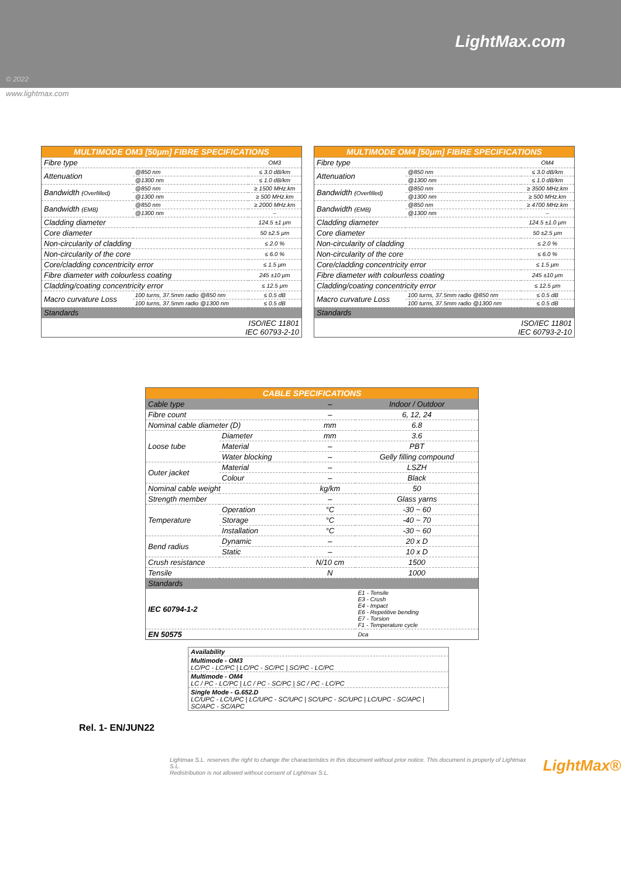LightMax.com
© 2022
www.lightmax.com
| MULTIMODE OM3 [50μm] FIBRE SPECIFICATIONS | | |
| --- | --- | --- |
| Fibre type | | OM3 |
| Attenuation | @850 nm | ≤ 3.0 dB/km |
| | @1300 nm | ≤ 1.0 dB/km |
| Bandwidth (Overfilled) | @850 nm | ≥ 1500 MHz.km |
| | @1300 nm | ≥ 500 MHz.km |
| Bandwidth (EMB) | @850 nm | ≥ 2000 MHz.km |
| | @1300 nm | – |
| Cladding diameter | | 124.5 ±1 μm |
| Core diameter | | 50 ±2.5 μm |
| Non-circularity of cladding | | ≤ 2.0 % |
| Non-circularity of the core | | ≤ 6.0 % |
| Core/cladding concentricity error | | ≤ 1.5 μm |
| Fibre diameter with colourless coating | | 245 ±10 μm |
| Cladding/coating concentricity error | | ≤ 12.5 μm |
| Macro curvature Loss | 100 turns, 37.5mm radio @850 nm | ≤ 0.5 dB |
| | 100 turns, 37.5mm radio @1300 nm | ≤ 0.5 dB |
| Standards | | |
| ISO/IEC 11801 IEC 60793-2-10 | | |
| MULTIMODE OM4 [50μm] FIBRE SPECIFICATIONS | | |
| --- | --- | --- |
| Fibre type | | OM4 |
| Attenuation | @850 nm | ≤ 3.0 dB/km |
| | @1300 nm | ≤ 1.0 dB/km |
| Bandwidth (Overfilled) | @850 nm | ≥ 3500 MHz.km |
| | @1300 nm | ≥ 500 MHz.km |
| Bandwidth (EMB) | @850 nm | ≥ 4700 MHz.km |
| | @1300 nm | – |
| Cladding diameter | | 124.5 ±1.0 μm |
| Core diameter | | 50 ±2.5 μm |
| Non-circularity of cladding | | ≤ 2.0 % |
| Non-circularity of the core | | ≤ 6.0 % |
| Core/cladding concentricity error | | ≤ 1.5 μm |
| Fibre diameter with colourless coating | | 245 ±10 μm |
| Cladding/coating concentricity error | | ≤ 12.5 μm |
| Macro curvature Loss | 100 turns, 37.5mm radio @850 nm | ≤ 0.5 dB |
| | 100 turns, 37.5mm radio @1300 nm | ≤ 0.5 dB |
| Standards | | |
| ISO/IEC 11801 IEC 60793-2-10 | | |
| CABLE SPECIFICATIONS | | | |
| --- | --- | --- | --- |
| Cable type | | – | Indoor / Outdoor |
| Fibre count | | – | 6, 12, 24 |
| Nominal cable diameter (D) | | mm | 6.8 |
| Loose tube | Diameter | mm | 3.6 |
| | Material | – | PBT |
| | Water blocking | – | Gelly filling compound |
| Outer jacket | Material | – | LSZH |
| | Colour | – | Black |
| Nominal cable weight | | kg/km | 50 |
| Strength member | | – | Glass yarns |
| Temperature | Operation | °C | -30 ~ 60 |
| | Storage | °C | -40 ~ 70 |
| | Installation | °C | -30 ~ 60 |
| Bend radius | Dynamic | – | 20 x D |
| | Static | – | 10 x D |
| Crush resistance | | N/10 cm | 1500 |
| Tensile | | N | 1000 |
| Standards | | | |
| IEC 60794-1-2 | | | E1 - Tensile E3 - Crush E4 - Impact E6 - Repetitive bending E7 - Torsion F1 - Temperature cycle |
| EN 50575 | | | Dca |
| Availability |
| Multimode - OM3 LC/PC - LC/PC / LC/PC - SC/PC / SC/PC - LC/PC |
| Multimode - OM4 LC / PC - LC/PC / LC / PC - SC/PC / SC / PC - LC/PC |
| Single Mode - G.652.D LC/UPC - LC/UPC / LC/UPC - SC/UPC / SC/UPC - SC/UPC / LC/UPC - SC/APC / SC/APC - SC/APC |
Rel. 1- EN/JUN22
Lightmax S.L. reserves the right to change the characteristics in this document without prior notice. This document is property of Lightmax S.L.
Redistribution is not allowed without consent of Lightmax S.L.
LightMax®